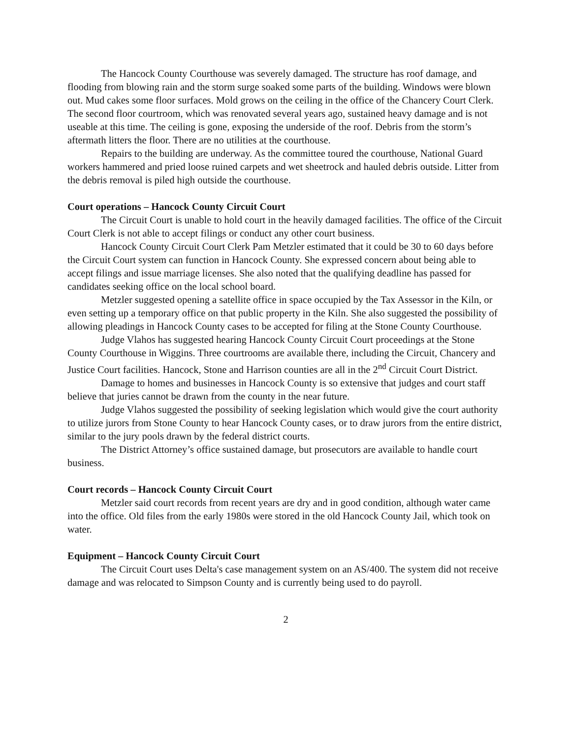The Hancock County Courthouse was severely damaged. The structure has roof damage, and flooding from blowing rain and the storm surge soaked some parts of the building. Windows were blown out. Mud cakes some floor surfaces. Mold grows on the ceiling in the office of the Chancery Court Clerk. The second floor courtroom, which was renovated several years ago, sustained heavy damage and is not useable at this time. The ceiling is gone, exposing the underside of the roof. Debris from the storm’s aftermath litters the floor. There are no utilities at the courthouse.
Repairs to the building are underway. As the committee toured the courthouse, National Guard workers hammered and pried loose ruined carpets and wet sheetrock and hauled debris outside. Litter from the debris removal is piled high outside the courthouse.
Court operations – Hancock County Circuit Court
The Circuit Court is unable to hold court in the heavily damaged facilities. The office of the Circuit Court Clerk is not able to accept filings or conduct any other court business.
Hancock County Circuit Court Clerk Pam Metzler estimated that it could be 30 to 60 days before the Circuit Court system can function in Hancock County. She expressed concern about being able to accept filings and issue marriage licenses. She also noted that the qualifying deadline has passed for candidates seeking office on the local school board.
Metzler suggested opening a satellite office in space occupied by the Tax Assessor in the Kiln, or even setting up a temporary office on that public property in the Kiln. She also suggested the possibility of allowing pleadings in Hancock County cases to be accepted for filing at the Stone County Courthouse.
Judge Vlahos has suggested hearing Hancock County Circuit Court proceedings at the Stone County Courthouse in Wiggins. Three courtrooms are available there, including the Circuit, Chancery and Justice Court facilities. Hancock, Stone and Harrison counties are all in the 2<sup>nd</sup> Circuit Court District.
Damage to homes and businesses in Hancock County is so extensive that judges and court staff believe that juries cannot be drawn from the county in the near future.
Judge Vlahos suggested the possibility of seeking legislation which would give the court authority to utilize jurors from Stone County to hear Hancock County cases, or to draw jurors from the entire district, similar to the jury pools drawn by the federal district courts.
The District Attorney’s office sustained damage, but prosecutors are available to handle court business.
Court records – Hancock County Circuit Court
Metzler said court records from recent years are dry and in good condition, although water came into the office. Old files from the early 1980s were stored in the old Hancock County Jail, which took on water.
Equipment – Hancock County Circuit Court
The Circuit Court uses Delta's case management system on an AS/400. The system did not receive damage and was relocated to Simpson County and is currently being used to do payroll.
2